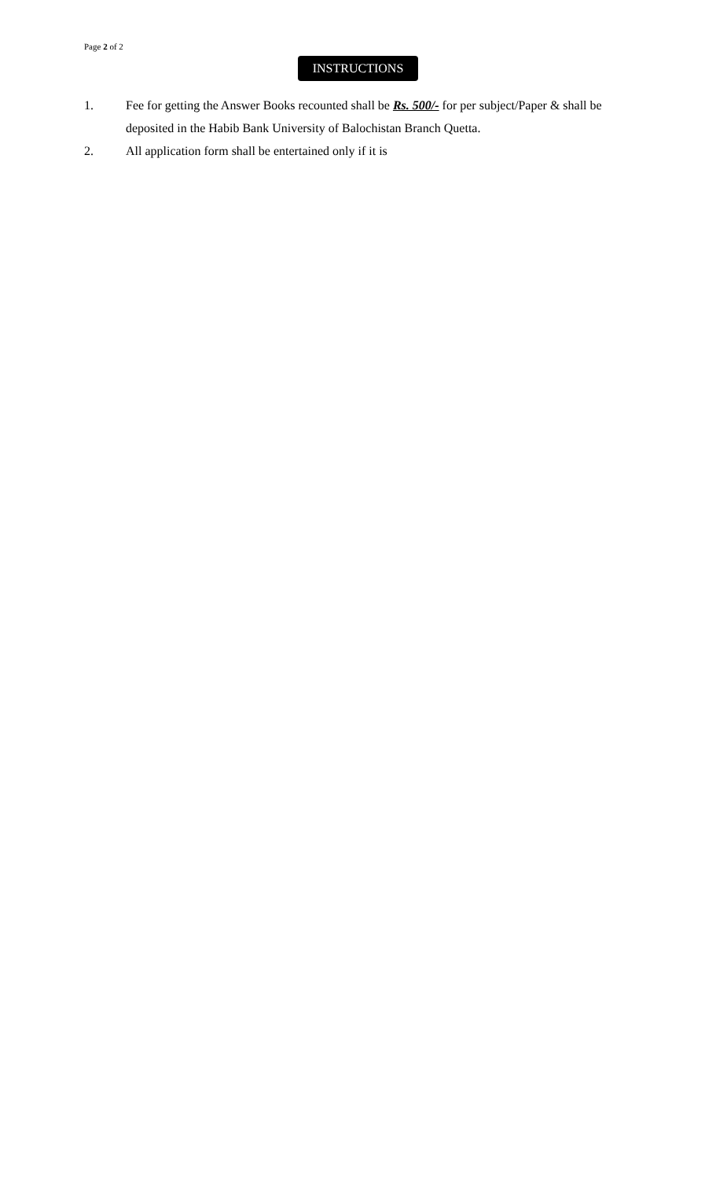Page 2 of 2
INSTRUCTIONS
1. Fee for getting the Answer Books recounted shall be Rs. 500/- for per subject/Paper & shall be deposited in the Habib Bank University of Balochistan Branch Quetta.
2. All application form shall be entertained only if it is